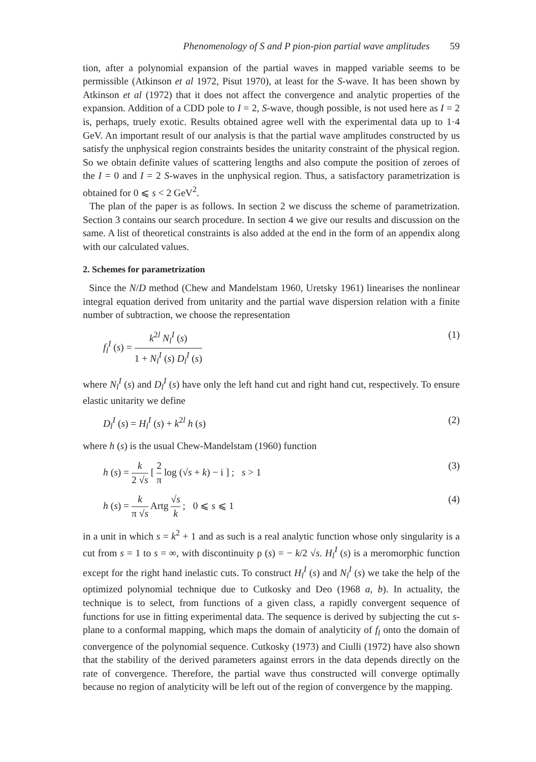Phenomenology of S and P pion-pion partial wave amplitudes 59
tion, after a polynomial expansion of the partial waves in mapped variable seems to be permissible (Atkinson et al 1972, Pisut 1970), at least for the S-wave. It has been shown by Atkinson et al (1972) that it does not affect the convergence and analytic properties of the expansion. Addition of a CDD pole to I = 2, S-wave, though possible, is not used here as I = 2 is, perhaps, truely exotic. Results obtained agree well with the experimental data up to 1·4 GeV. An important result of our analysis is that the partial wave amplitudes constructed by us satisfy the unphysical region constraints besides the unitarity constraint of the physical region. So we obtain definite values of scattering lengths and also compute the position of zeroes of the I = 0 and I = 2 S-waves in the unphysical region. Thus, a satisfactory parametrization is obtained for 0 ⩽ s < 2 GeV<sup>2</sup>.
The plan of the paper is as follows. In section 2 we discuss the scheme of parametrization. Section 3 contains our search procedure. In section 4 we give our results and discussion on the same. A list of theoretical constraints is also added at the end in the form of an appendix along with our calculated values.
2. Schemes for parametrization
Since the N/D method (Chew and Mandelstam 1960, Uretsky 1961) linearises the nonlinear integral equation derived from unitarity and the partial wave dispersion relation with a finite number of subtraction, we choose the representation
f<sub>l</sub><sup>I</sup> (s) = k<sup>2l</sup> N<sub>l</sub><sup>I</sup> (s) 1 + N<sub>l</sub><sup>I</sup> (s) D<sub>l</sub><sup>I</sup> (s) (1)
where N<sub>l</sub><sup>I</sup> (s) and D<sub>l</sub><sup>I</sup> (s) have only the left hand cut and right hand cut, respectively. To ensure elastic unitarity we define
D<sub>l</sub><sup>I</sup> (s) = H<sub>l</sub><sup>I</sup> (s) + k<sup>2l</sup> h (s) (2)
where h (s) is the usual Chew-Mandelstam (1960) function
h (s) = k 2 √s [ 2 π log (√s + k) − i ] ; s > 1 (3)
h (s) = k π √s Artg √s k ; 0 ⩽ s ⩽ 1 (4)
in a unit in which s = k<sup>2</sup> + 1 and as such is a real analytic function whose only singularity is a cut from s = 1 to s = ∞, with discontinuity ρ (s) = − k/2 √s. H<sub>l</sub><sup>I</sup> (s) is a meromorphic function except for the right hand inelastic cuts. To construct H<sub>l</sub><sup>I</sup> (s) and N<sub>l</sub><sup>I</sup> (s) we take the help of the optimized polynomial technique due to Cutkosky and Deo (1968 a, b). In actuality, the technique is to select, from functions of a given class, a rapidly convergent sequence of functions for use in fitting experimental data. The sequence is derived by subjecting the cut s-plane to a conformal mapping, which maps the domain of analyticity of f<sub>l</sub> onto the domain of convergence of the polynomial sequence. Cutkosky (1973) and Ciulli (1972) have also shown that the stability of the derived parameters against errors in the data depends directly on the rate of convergence. Therefore, the partial wave thus constructed will converge optimally because no region of analyticity will be left out of the region of convergence by the mapping.